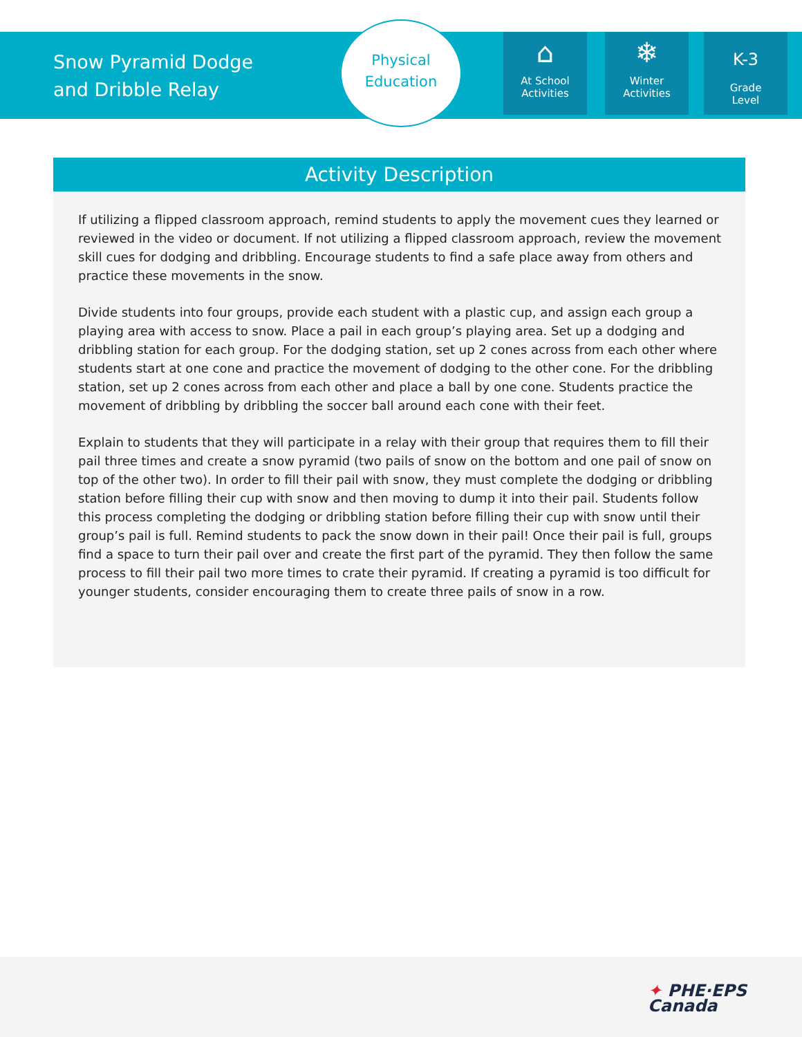Snow Pyramid Dodge and Dribble Relay
Physical
Education
⌂
At School
Activities
❄
Winter
Activities
K-3
Grade
Level
Activity Description
If utilizing a flipped classroom approach, remind students to apply the movement cues they learned or reviewed in the video or document. If not utilizing a flipped classroom approach, review the movement skill cues for dodging and dribbling. Encourage students to find a safe place away from others and practice these movements in the snow.
Divide students into four groups, provide each student with a plastic cup, and assign each group a playing area with access to snow. Place a pail in each group’s playing area. Set up a dodging and dribbling station for each group. For the dodging station, set up 2 cones across from each other where students start at one cone and practice the movement of dodging to the other cone. For the dribbling station, set up 2 cones across from each other and place a ball by one cone. Students practice the movement of dribbling by dribbling the soccer ball around each cone with their feet.
Explain to students that they will participate in a relay with their group that requires them to fill their pail three times and create a snow pyramid (two pails of snow on the bottom and one pail of snow on top of the other two). In order to fill their pail with snow, they must complete the dodging or dribbling station before filling their cup with snow and then moving to dump it into their pail. Students follow this process completing the dodging or dribbling station before filling their cup with snow until their group’s pail is full. Remind students to pack the snow down in their pail! Once their pail is full, groups find a space to turn their pail over and create the first part of the pyramid. They then follow the same process to fill their pail two more times to crate their pyramid. If creating a pyramid is too difficult for younger students, consider encouraging them to create three pails of snow in a row.
✦ PHE·EPS
Canada